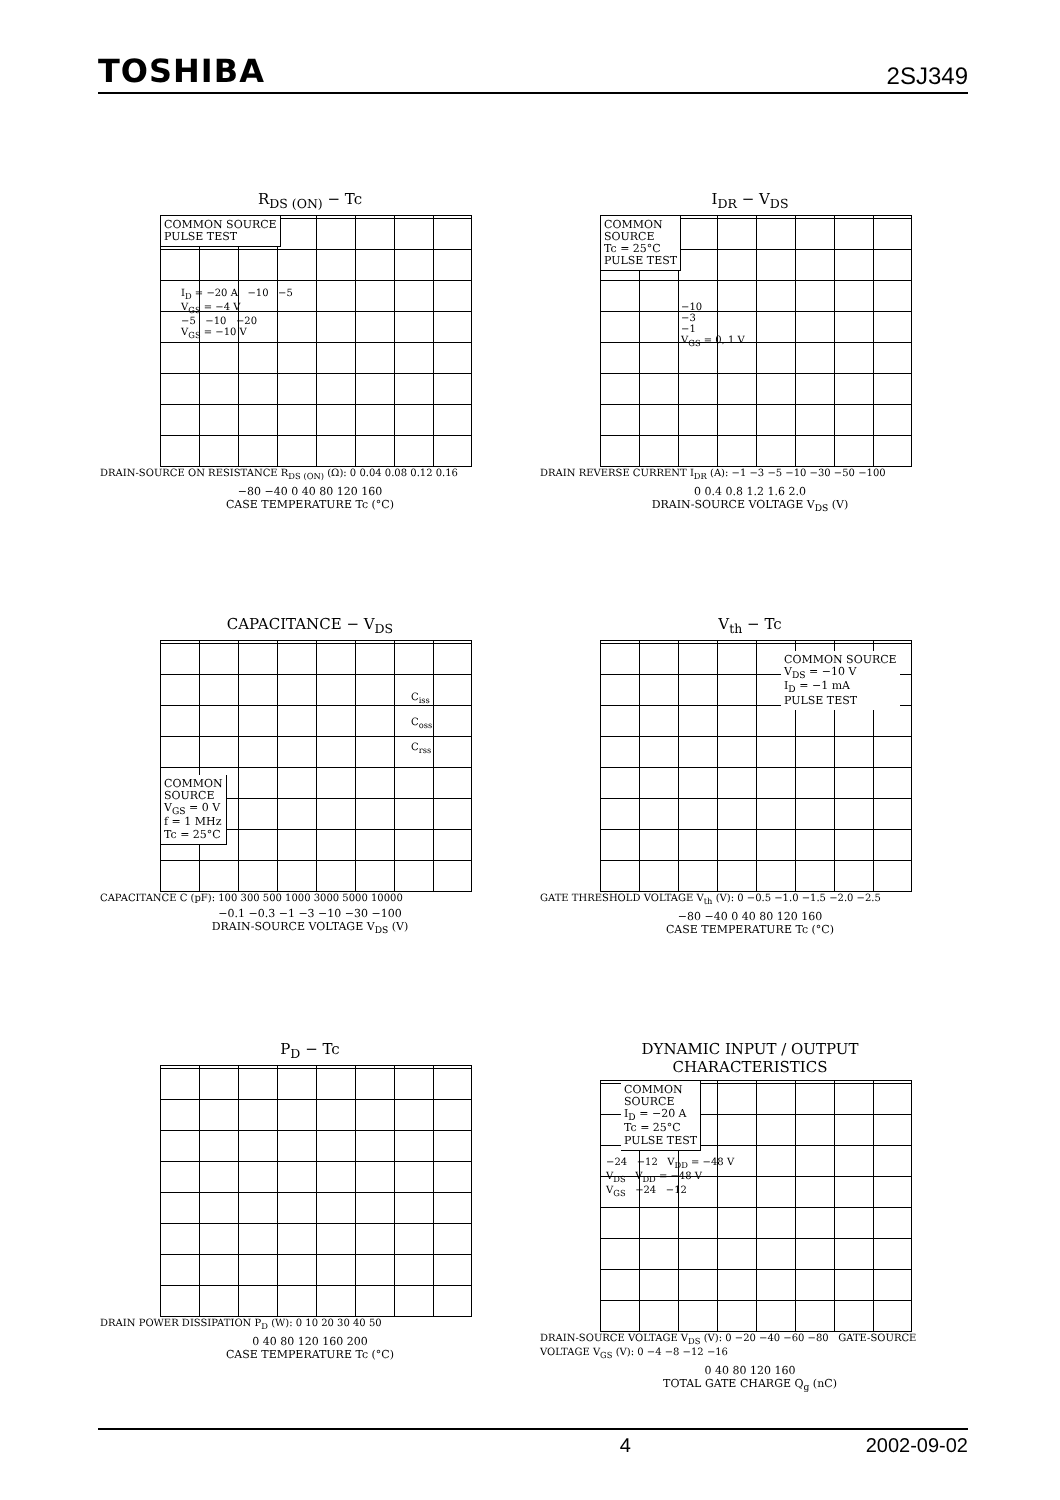TOSHIBA 2SJ349
R<sub>DS (ON)</sub> − Tc
COMMON SOURCE
PULSE TEST
I<sub>D</sub> = −20 A −10 −5
V<sub>GS</sub> = −4 V
−5 −10 −20
V<sub>GS</sub> = −10 V
DRAIN-SOURCE ON RESISTANCE R<sub>DS (ON)</sub> (Ω): 0 0.04 0.08 0.12 0.16
−80 −40 0 40 80 120 160
CASE TEMPERATURE Tc (°C)
I<sub>DR</sub> − V<sub>DS</sub>
COMMON
SOURCE
Tc = 25°C
PULSE TEST
−10
−3
−1
V<sub>GS</sub> = 0, 1 V
DRAIN REVERSE CURRENT I<sub>DR</sub> (A): −1 −3 −5 −10 −30 −50 −100
0 0.4 0.8 1.2 1.6 2.0
DRAIN-SOURCE VOLTAGE V<sub>DS</sub> (V)
CAPACITANCE − V<sub>DS</sub>
C<sub>iss</sub>
C<sub>oss</sub>
C<sub>rss</sub>
COMMON
SOURCE
V<sub>GS</sub> = 0 V
f = 1 MHz
Tc = 25°C
CAPACITANCE C (pF): 100 300 500 1000 3000 5000 10000
−0.1 −0.3 −1 −3 −10 −30 −100
DRAIN-SOURCE VOLTAGE V<sub>DS</sub> (V)
V<sub>th</sub> − Tc
COMMON SOURCE
V<sub>DS</sub> = −10 V
I<sub>D</sub> = −1 mA
PULSE TEST
GATE THRESHOLD VOLTAGE V<sub>th</sub> (V): 0 −0.5 −1.0 −1.5 −2.0 −2.5
−80 −40 0 40 80 120 160
CASE TEMPERATURE Tc (°C)
P<sub>D</sub> − Tc
DRAIN POWER DISSIPATION P<sub>D</sub> (W): 0 10 20 30 40 50
0 40 80 120 160 200
CASE TEMPERATURE Tc (°C)
DYNAMIC INPUT / OUTPUT
CHARACTERISTICS
COMMON
SOURCE
I<sub>D</sub> = −20 A
Tc = 25°C
PULSE TEST
−24 −12 V<sub>DD</sub> = −48 V
V<sub>DS</sub> V<sub>DD</sub> = −48 V
V<sub>GS</sub> −24 −12
DRAIN-SOURCE VOLTAGE V<sub>DS</sub> (V): 0 −20 −40 −60 −80 GATE-SOURCE VOLTAGE V<sub>GS</sub> (V): 0 −4 −8 −12 −16
0 40 80 120 160
TOTAL GATE CHARGE Q<sub>g</sub> (nC)
4 2002-09-02